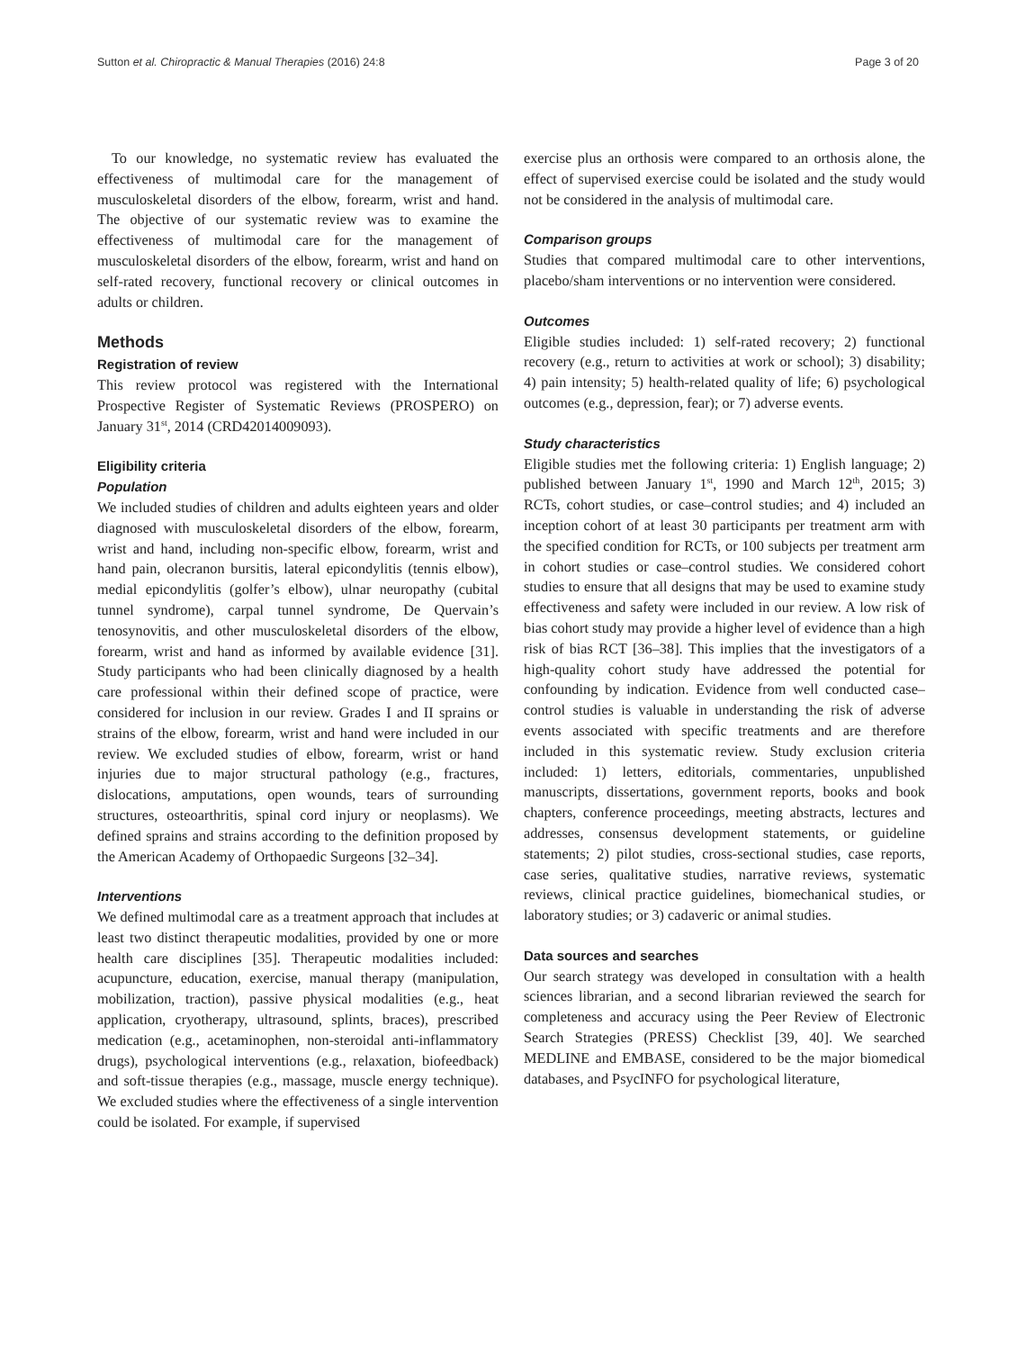Sutton et al. Chiropractic & Manual Therapies (2016) 24:8 Page 3 of 20
To our knowledge, no systematic review has evaluated the effectiveness of multimodal care for the management of musculoskeletal disorders of the elbow, forearm, wrist and hand. The objective of our systematic review was to examine the effectiveness of multimodal care for the management of musculoskeletal disorders of the elbow, forearm, wrist and hand on self-rated recovery, functional recovery or clinical outcomes in adults or children.
Methods
Registration of review
This review protocol was registered with the International Prospective Register of Systematic Reviews (PROSPERO) on January 31<sup>st</sup>, 2014 (CRD42014009093).
Eligibility criteria
Population
We included studies of children and adults eighteen years and older diagnosed with musculoskeletal disorders of the elbow, forearm, wrist and hand, including non-specific elbow, forearm, wrist and hand pain, olecranon bursitis, lateral epicondylitis (tennis elbow), medial epicondylitis (golfer’s elbow), ulnar neuropathy (cubital tunnel syndrome), carpal tunnel syndrome, De Quervain’s tenosynovitis, and other musculoskeletal disorders of the elbow, forearm, wrist and hand as informed by available evidence [31]. Study participants who had been clinically diagnosed by a health care professional within their defined scope of practice, were considered for inclusion in our review. Grades I and II sprains or strains of the elbow, forearm, wrist and hand were included in our review. We excluded studies of elbow, forearm, wrist or hand injuries due to major structural pathology (e.g., fractures, dislocations, amputations, open wounds, tears of surrounding structures, osteoarthritis, spinal cord injury or neoplasms). We defined sprains and strains according to the definition proposed by the American Academy of Orthopaedic Surgeons [32–34].
Interventions
We defined multimodal care as a treatment approach that includes at least two distinct therapeutic modalities, provided by one or more health care disciplines [35]. Therapeutic modalities included: acupuncture, education, exercise, manual therapy (manipulation, mobilization, traction), passive physical modalities (e.g., heat application, cryotherapy, ultrasound, splints, braces), prescribed medication (e.g., acetaminophen, non-steroidal anti-inflammatory drugs), psychological interventions (e.g., relaxation, biofeedback) and soft-tissue therapies (e.g., massage, muscle energy technique). We excluded studies where the effectiveness of a single intervention could be isolated. For example, if supervised
exercise plus an orthosis were compared to an orthosis alone, the effect of supervised exercise could be isolated and the study would not be considered in the analysis of multimodal care.
Comparison groups
Studies that compared multimodal care to other interventions, placebo/sham interventions or no intervention were considered.
Outcomes
Eligible studies included: 1) self-rated recovery; 2) functional recovery (e.g., return to activities at work or school); 3) disability; 4) pain intensity; 5) health-related quality of life; 6) psychological outcomes (e.g., depression, fear); or 7) adverse events.
Study characteristics
Eligible studies met the following criteria: 1) English language; 2) published between January 1<sup>st</sup>, 1990 and March 12<sup>th</sup>, 2015; 3) RCTs, cohort studies, or case–control studies; and 4) included an inception cohort of at least 30 participants per treatment arm with the specified condition for RCTs, or 100 subjects per treatment arm in cohort studies or case–control studies. We considered cohort studies to ensure that all designs that may be used to examine study effectiveness and safety were included in our review. A low risk of bias cohort study may provide a higher level of evidence than a high risk of bias RCT [36–38]. This implies that the investigators of a high-quality cohort study have addressed the potential for confounding by indication. Evidence from well conducted case–control studies is valuable in understanding the risk of adverse events associated with specific treatments and are therefore included in this systematic review. Study exclusion criteria included: 1) letters, editorials, commentaries, unpublished manuscripts, dissertations, government reports, books and book chapters, conference proceedings, meeting abstracts, lectures and addresses, consensus development statements, or guideline statements; 2) pilot studies, cross-sectional studies, case reports, case series, qualitative studies, narrative reviews, systematic reviews, clinical practice guidelines, biomechanical studies, or laboratory studies; or 3) cadaveric or animal studies.
Data sources and searches
Our search strategy was developed in consultation with a health sciences librarian, and a second librarian reviewed the search for completeness and accuracy using the Peer Review of Electronic Search Strategies (PRESS) Checklist [39, 40]. We searched MEDLINE and EMBASE, considered to be the major biomedical databases, and PsycINFO for psychological literature,